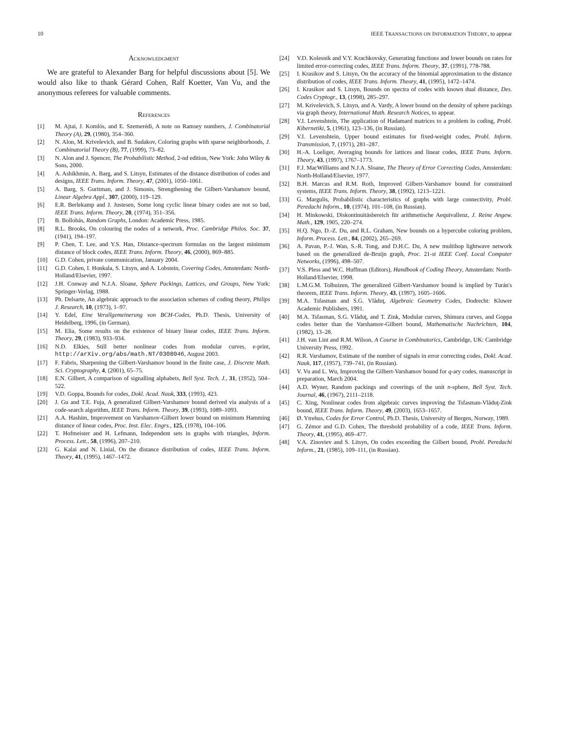10 IEEE TRANSACTIONS ON INFORMATION THEORY, to appear
ACKNOWLEDGMENT
We are grateful to Alexander Barg for helpful discussions about [5]. We would also like to thank Gérard Cohen, Ralf Koetter, Van Vu, and the anonymous referees for valuable comments.
REFERENCES
[1] M. Ajtai, J. Komlós, and E. Szemerédi, A note on Ramsey numbers, J. Combinatorial Theory (A), 29, (1980), 354–360.
[2] N. Alon, M. Krivelevich, and B. Sudakov, Coloring graphs with sparse neighborhoods, J. Combinatorial Theory (B), 77, (1999), 73–82.
[3] N. Alon and J. Spencer, The Probabilistic Method, 2-nd edition, New York: John Wiley & Sons, 2000.
[4] A. Ashikhmin, A. Barg, and S. Litsyn, Estimates of the distance distribution of codes and designs, IEEE Trans. Inform. Theory, 47, (2001), 1050–1061.
[5] A. Barg, S. Guritman, and J. Simonis, Strengthening the Gilbert-Varshamov bound, Linear Algebra Appl., 307, (2000), 119–129.
[6] E.R. Berlekamp and J. Justesen, Some long cyclic linear binary codes are not so bad, IEEE Trans. Inform. Theory, 20, (1974), 351–356.
[7] B. Bollobás, Random Graphs, London: Academic Press, 1985.
[8] R.L. Brooks, On colouring the nodes of a network, Proc. Cambridge Philos. Soc. 37, (1941), 194–197.
[9] P. Chen, T. Lee, and Y.S. Han, Distance-spectrum formulas on the largest minimum distance of block codes, IEEE Trans. Inform. Theory, 46, (2000), 869–885.
[10] G.D. Cohen, private communication, January 2004.
[11] G.D. Cohen, I. Honkala, S. Litsyn, and A. Lobstein, Covering Codes, Amsterdam: North-Holland/Elsevier, 1997.
[12] J.H. Conway and N.J.A. Sloane, Sphere Packings, Lattices, and Groups, New York: Springer-Verlag, 1988.
[13] Ph. Delsarte, An algebraic approach to the association schemes of coding theory, Philips J. Research, 10, (1973), 1–97.
[14] Y. Edel, Eine Verallgemeinerung von BCH-Codes, Ph.D. Thesis, University of Heidelberg, 1996, (in German).
[15] M. Elia, Some results on the existence of binary linear codes, IEEE Trans. Inform. Theory, 29, (1983), 933–934.
[16] N.D. Elkies, Still better nonlinear codes from modular curves, e-print, http://arXiv.org/abs/math.NT/0308046, August 2003.
[17] F. Fabris, Sharpening the Gilbert-Varshamov bound in the finite case, J. Discrete Math. Sci. Cryptography, 4, (2001), 65–75.
[18] E.N. Gilbert, A comparison of signalling alphabets, Bell Syst. Tech. J., 31, (1952), 504–522.
[19] V.D. Goppa, Bounds for codes, Dokl. Acad. Nauk, 333, (1993), 423.
[20] J. Gu and T.E. Fuja, A generalized Gilbert-Varshamov bound derived via analysis of a code-search algorithm, IEEE Trans. Inform. Theory, 39, (1993), 1089–1093.
[21] A.A. Hashim, Improvement on Varshamov-Gilbert lower bound on minimum Hamming distance of linear codes, Proc. Inst. Elec. Engrs., 125, (1978), 104–106.
[22] T. Hofmeister and H. Lefmann, Independent sets in graphs with triangles, Inform. Process. Lett., 58, (1996), 207–210.
[23] G. Kalai and N. Linial, On the distance distribution of codes, IEEE Trans. Inform. Theory, 41, (1995), 1467–1472.
[24] V.D. Kolesnik and V.Y. Krachkovsky, Generating functions and lower bounds on rates for limited error-correcting codes, IEEE Trans. Inform. Theory, 37, (1991), 778-788.
[25] I. Krasikov and S. Litsyn, On the accuracy of the binomial approximation to the distance distribution of codes, IEEE Trans. Inform. Theory, 41, (1995), 1472–1474.
[26] I. Krasikov and S. Litsyn, Bounds on spectra of codes with known dual distance, Des. Codes Cryptogr., 13, (1998), 285–297.
[27] M. Krivelevich, S. Litsyn, and A. Vardy, A lower bound on the density of sphere packings via graph theory, International Math. Research Notices, to appear.
[28] V.I. Levenshtein, The application of Hadamard matrices to a problem in coding, Probl. Kibernetiki, 5, (1961), 123–136, (in Russian).
[29] V.I. Levenshtein, Upper bound estimates for fixed-weight codes, Probl. Inform. Transmission, 7, (1971), 281–287.
[30] H.-A. Loeliger, Averaging bounds for lattices and linear codes, IEEE Trans. Inform. Theory, 43, (1997), 1767–1773.
[31] F.J. MacWilliams and N.J.A. Sloane, The Theory of Error Correcting Codes, Amsterdam: North-Holland/Elsevier, 1977.
[32] B.H. Marcus and R.M. Roth, Improved Gilbert-Varshamov bound for constrained systems, IEEE Trans. Inform. Theory, 38, (1992), 1213–1221.
[33] G. Margulis, Probabilistic characteristics of graphs with large connectivity, Probl. Peredachi Inform., 10, (1974), 101–108, (in Russian).
[34] H. Minkowski, Diskontinuitäsbereich für arithmetische Aequivallenz, J. Reine Angew. Math., 129, 1905, 220–274.
[35] H.Q. Ngo, D.-Z. Du, and R.L. Graham, New bounds on a hypercube coloring problem, Inform. Process. Lett., 84, (2002), 265–269.
[36] A. Pavan, P.-J. Wan, S.-R. Tong, and D.H.C. Du, A new multihop lightwave network based on the generalized de-Bruijn graph, Proc. 21-st IEEE Conf. Local Computer Networks, (1996), 498–507.
[37] V.S. Pless and W.C. Huffman (Editors), Handbook of Coding Theory, Amsterdam: North-Holland/Elsevier, 1998.
[38] L.M.G.M. Tolhuizen, The generalized Gilbert-Varshamov bound is implied by Turán's theorem, IEEE Trans. Inform. Theory, 43, (1997), 1605–1606.
[39] M.A. Tsfasman and S.G. Vlăduţ, Algebraic Geometry Codes, Dodrecht: Kluwer Academic Publishers, 1991.
[40] M.A. Tsfasman, S.G. Vlăduţ, and T. Zink, Modular curves, Shimura curves, and Goppa codes better than the Varshamov-Gilbert bound, Mathematische Nachrichten, 104, (1982), 13–28.
[41] J.H. van Lint and R.M. Wilson, A Course in Combinatorics, Cambridge, UK: Cambridge University Press, 1992.
[42] R.R. Varshamov, Estimate of the number of signals in error correcting codes, Dokl. Acad. Nauk, 117, (1957), 739–741, (in Russian).
[43] V. Vu and L. Wu, Improving the Gilbert-Varshamov bound for q-ary codes, manuscript in preparation, March 2004.
[44] A.D. Wyner, Random packings and coverings of the unit n-sphere, Bell Syst. Tech. Journal, 46, (1967), 2111–2118.
[45] C. Xing, Nonlinear codes from algebraic curves improving the Tsfasman-Vlăduţ-Zink bound, IEEE Trans. Inform. Theory, 49, (2003), 1653–1657.
[46] Ø. Ytrehus, Codes for Error Control, Ph.D. Thesis, University of Bergen, Norway, 1989.
[47] G. Zémor and G.D. Cohen, The threshold probability of a code, IEEE Trans. Inform. Theory, 41, (1995), 469–477.
[48] V.A. Zinoviev and S. Litsyn, On codes exceeding the Gilbert bound, Probl. Peredachi Inform., 21, (1985), 109–111, (in Russian).